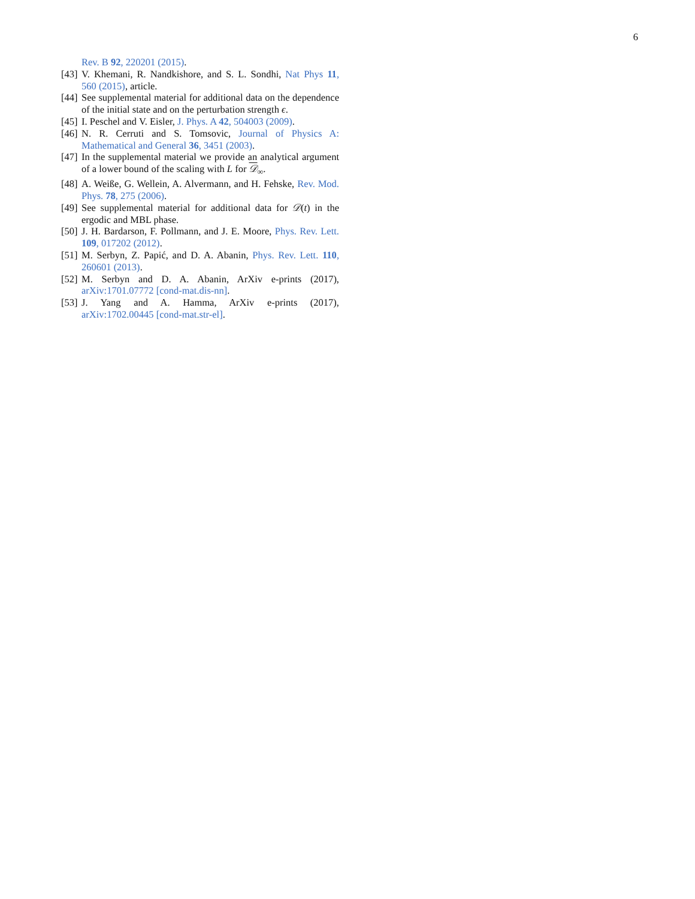6
Rev. B 92, 220201 (2015).
[43] V. Khemani, R. Nandkishore, and S. L. Sondhi, Nat Phys 11, 560 (2015), article.
[44] See supplemental material for additional data on the dependence of the initial state and on the perturbation strength ϵ.
[45] I. Peschel and V. Eisler, J. Phys. A 42, 504003 (2009).
[46] N. R. Cerruti and S. Tomsovic, Journal of Physics A: Mathematical and General 36, 3451 (2003).
[47] In the supplemental material we provide an analytical argument of a lower bound of the scaling with L for 𝒟<sub>∞</sub>.
[48] A. Weiße, G. Wellein, A. Alvermann, and H. Fehske, Rev. Mod. Phys. 78, 275 (2006).
[49] See supplemental material for additional data for 𝒟(t) in the ergodic and MBL phase.
[50] J. H. Bardarson, F. Pollmann, and J. E. Moore, Phys. Rev. Lett. 109, 017202 (2012).
[51] M. Serbyn, Z. Papić, and D. A. Abanin, Phys. Rev. Lett. 110, 260601 (2013).
[52] M. Serbyn and D. A. Abanin, ArXiv e-prints (2017), arXiv:1701.07772 [cond-mat.dis-nn].
[53] J. Yang and A. Hamma, ArXiv e-prints (2017), arXiv:1702.00445 [cond-mat.str-el].